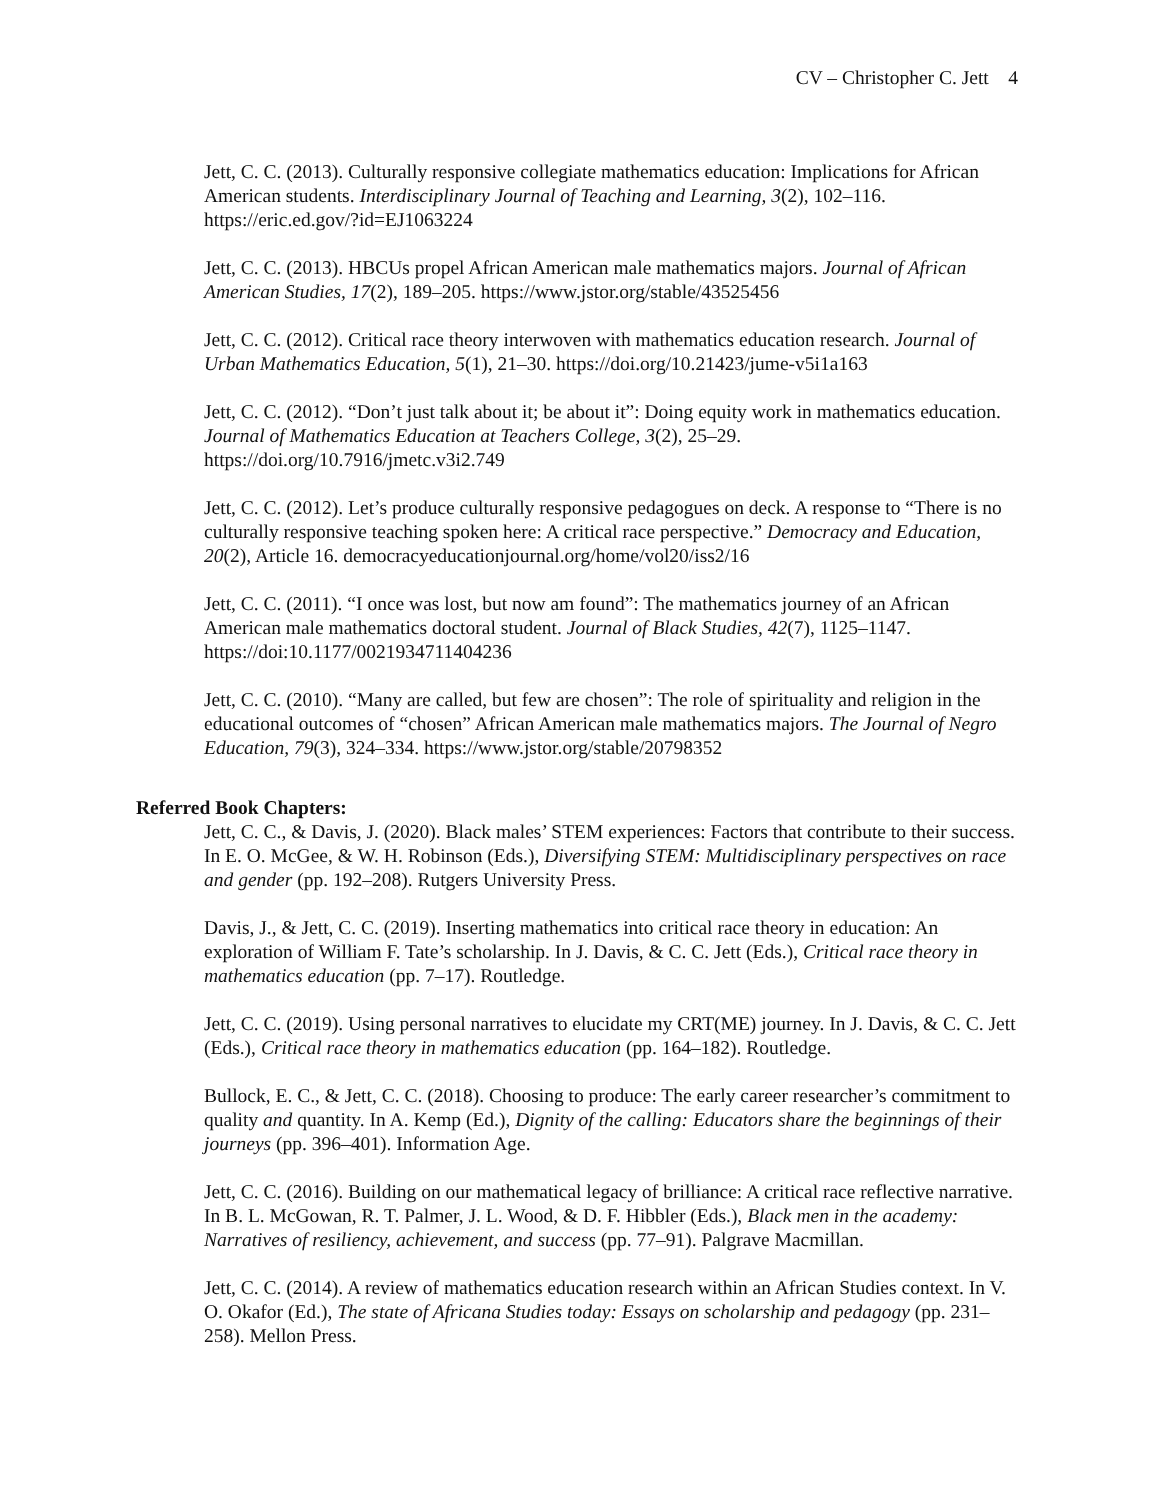CV – Christopher C. Jett 4
Jett, C. C. (2013). Culturally responsive collegiate mathematics education: Implications for African American students. Interdisciplinary Journal of Teaching and Learning, 3(2), 102–116. https://eric.ed.gov/?id=EJ1063224
Jett, C. C. (2013). HBCUs propel African American male mathematics majors. Journal of African American Studies, 17(2), 189–205. https://www.jstor.org/stable/43525456
Jett, C. C. (2012). Critical race theory interwoven with mathematics education research. Journal of Urban Mathematics Education, 5(1), 21–30. https://doi.org/10.21423/jume-v5i1a163
Jett, C. C. (2012). “Don’t just talk about it; be about it”: Doing equity work in mathematics education. Journal of Mathematics Education at Teachers College, 3(2), 25–29. https://doi.org/10.7916/jmetc.v3i2.749
Jett, C. C. (2012). Let’s produce culturally responsive pedagogues on deck. A response to “There is no culturally responsive teaching spoken here: A critical race perspective.” Democracy and Education, 20(2), Article 16. democracyeducationjournal.org/home/vol20/iss2/16
Jett, C. C. (2011). “I once was lost, but now am found”: The mathematics journey of an African American male mathematics doctoral student. Journal of Black Studies, 42(7), 1125–1147. https://doi:10.1177/0021934711404236
Jett, C. C. (2010). “Many are called, but few are chosen”: The role of spirituality and religion in the educational outcomes of “chosen” African American male mathematics majors. The Journal of Negro Education, 79(3), 324–334. https://www.jstor.org/stable/20798352
Referred Book Chapters:
Jett, C. C., & Davis, J. (2020). Black males’ STEM experiences: Factors that contribute to their success. In E. O. McGee, & W. H. Robinson (Eds.), Diversifying STEM: Multidisciplinary perspectives on race and gender (pp. 192–208). Rutgers University Press.
Davis, J., & Jett, C. C. (2019). Inserting mathematics into critical race theory in education: An exploration of William F. Tate’s scholarship. In J. Davis, & C. C. Jett (Eds.), Critical race theory in mathematics education (pp. 7–17). Routledge.
Jett, C. C. (2019). Using personal narratives to elucidate my CRT(ME) journey. In J. Davis, & C. C. Jett (Eds.), Critical race theory in mathematics education (pp. 164–182). Routledge.
Bullock, E. C., & Jett, C. C. (2018). Choosing to produce: The early career researcher’s commitment to quality and quantity. In A. Kemp (Ed.), Dignity of the calling: Educators share the beginnings of their journeys (pp. 396–401). Information Age.
Jett, C. C. (2016). Building on our mathematical legacy of brilliance: A critical race reflective narrative. In B. L. McGowan, R. T. Palmer, J. L. Wood, & D. F. Hibbler (Eds.), Black men in the academy: Narratives of resiliency, achievement, and success (pp. 77–91). Palgrave Macmillan.
Jett, C. C. (2014). A review of mathematics education research within an African Studies context. In V. O. Okafor (Ed.), The state of Africana Studies today: Essays on scholarship and pedagogy (pp. 231–258). Mellon Press.